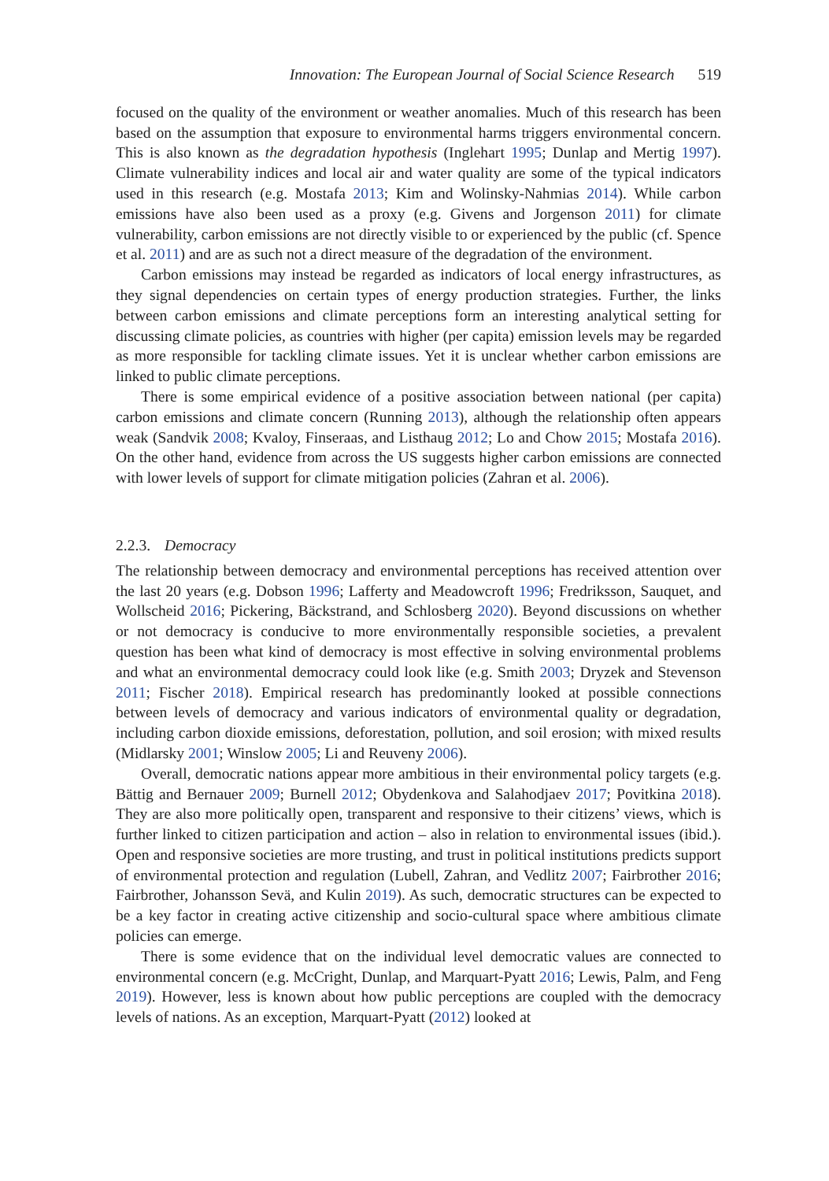Innovation: The European Journal of Social Science Research 519
focused on the quality of the environment or weather anomalies. Much of this research has been based on the assumption that exposure to environmental harms triggers environmental concern. This is also known as the degradation hypothesis (Inglehart 1995; Dunlap and Mertig 1997). Climate vulnerability indices and local air and water quality are some of the typical indicators used in this research (e.g. Mostafa 2013; Kim and Wolinsky-Nahmias 2014). While carbon emissions have also been used as a proxy (e.g. Givens and Jorgenson 2011) for climate vulnerability, carbon emissions are not directly visible to or experienced by the public (cf. Spence et al. 2011) and are as such not a direct measure of the degradation of the environment.
Carbon emissions may instead be regarded as indicators of local energy infrastructures, as they signal dependencies on certain types of energy production strategies. Further, the links between carbon emissions and climate perceptions form an interesting analytical setting for discussing climate policies, as countries with higher (per capita) emission levels may be regarded as more responsible for tackling climate issues. Yet it is unclear whether carbon emissions are linked to public climate perceptions.
There is some empirical evidence of a positive association between national (per capita) carbon emissions and climate concern (Running 2013), although the relationship often appears weak (Sandvik 2008; Kvaloy, Finseraas, and Listhaug 2012; Lo and Chow 2015; Mostafa 2016). On the other hand, evidence from across the US suggests higher carbon emissions are connected with lower levels of support for climate mitigation policies (Zahran et al. 2006).
2.2.3. Democracy
The relationship between democracy and environmental perceptions has received attention over the last 20 years (e.g. Dobson 1996; Lafferty and Meadowcroft 1996; Fredriksson, Sauquet, and Wollscheid 2016; Pickering, Bäckstrand, and Schlosberg 2020). Beyond discussions on whether or not democracy is conducive to more environmentally responsible societies, a prevalent question has been what kind of democracy is most effective in solving environmental problems and what an environmental democracy could look like (e.g. Smith 2003; Dryzek and Stevenson 2011; Fischer 2018). Empirical research has predominantly looked at possible connections between levels of democracy and various indicators of environmental quality or degradation, including carbon dioxide emissions, deforestation, pollution, and soil erosion; with mixed results (Midlarsky 2001; Winslow 2005; Li and Reuveny 2006).
Overall, democratic nations appear more ambitious in their environmental policy targets (e.g. Bättig and Bernauer 2009; Burnell 2012; Obydenkova and Salahodjaev 2017; Povitkina 2018). They are also more politically open, transparent and responsive to their citizens’ views, which is further linked to citizen participation and action – also in relation to environmental issues (ibid.). Open and responsive societies are more trusting, and trust in political institutions predicts support of environmental protection and regulation (Lubell, Zahran, and Vedlitz 2007; Fairbrother 2016; Fairbrother, Johansson Sevä, and Kulin 2019). As such, democratic structures can be expected to be a key factor in creating active citizenship and socio-cultural space where ambitious climate policies can emerge.
There is some evidence that on the individual level democratic values are connected to environmental concern (e.g. McCright, Dunlap, and Marquart-Pyatt 2016; Lewis, Palm, and Feng 2019). However, less is known about how public perceptions are coupled with the democracy levels of nations. As an exception, Marquart-Pyatt (2012) looked at